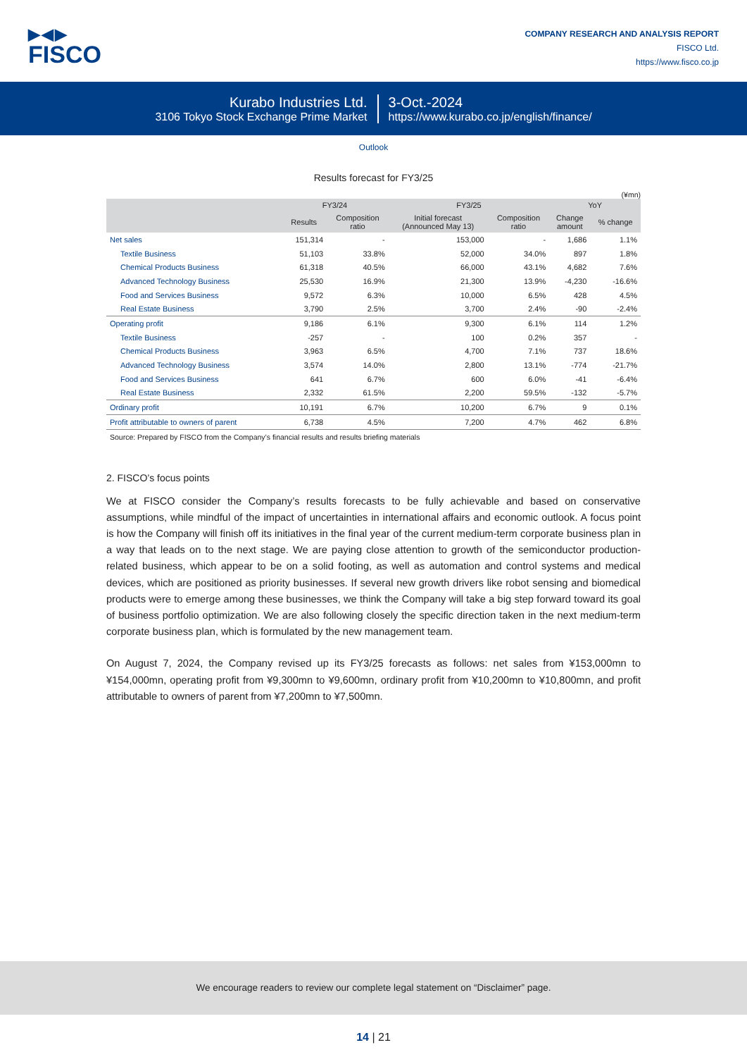▶◀▶
FISCO
COMPANY RESEARCH AND ANALYSIS REPORT
FISCO Ltd.
https://www.fisco.co.jp
Kurabo Industries Ltd.
3106 Tokyo Stock Exchange Prime Market
3-Oct.-2024
https://www.kurabo.co.jp/english/finance/
Outlook
Results forecast for FY3/25
(¥mn)
| | FY3/24 | | FY3/25 | | YoY | |
| --- | --- | --- | --- | --- | --- | --- |
| | Results | Composition ratio | Initial forecast (Announced May 13) | Composition ratio | Change amount | % change |
| Net sales | 151,314 | - | 153,000 | - | 1,686 | 1.1% |
| Textile Business | 51,103 | 33.8% | 52,000 | 34.0% | 897 | 1.8% |
| Chemical Products Business | 61,318 | 40.5% | 66,000 | 43.1% | 4,682 | 7.6% |
| Advanced Technology Business | 25,530 | 16.9% | 21,300 | 13.9% | -4,230 | -16.6% |
| Food and Services Business | 9,572 | 6.3% | 10,000 | 6.5% | 428 | 4.5% |
| Real Estate Business | 3,790 | 2.5% | 3,700 | 2.4% | -90 | -2.4% |
| Operating profit | 9,186 | 6.1% | 9,300 | 6.1% | 114 | 1.2% |
| Textile Business | -257 | - | 100 | 0.2% | 357 | - |
| Chemical Products Business | 3,963 | 6.5% | 4,700 | 7.1% | 737 | 18.6% |
| Advanced Technology Business | 3,574 | 14.0% | 2,800 | 13.1% | -774 | -21.7% |
| Food and Services Business | 641 | 6.7% | 600 | 6.0% | -41 | -6.4% |
| Real Estate Business | 2,332 | 61.5% | 2,200 | 59.5% | -132 | -5.7% |
| Ordinary profit | 10,191 | 6.7% | 10,200 | 6.7% | 9 | 0.1% |
| Profit attributable to owners of parent | 6,738 | 4.5% | 7,200 | 4.7% | 462 | 6.8% |
Source: Prepared by FISCO from the Company’s financial results and results briefing materials
2. FISCO’s focus points
We at FISCO consider the Company’s results forecasts to be fully achievable and based on conservative assumptions, while mindful of the impact of uncertainties in international affairs and economic outlook. A focus point is how the Company will finish off its initiatives in the final year of the current medium-term corporate business plan in a way that leads on to the next stage. We are paying close attention to growth of the semiconductor production-related business, which appear to be on a solid footing, as well as automation and control systems and medical devices, which are positioned as priority businesses. If several new growth drivers like robot sensing and biomedical products were to emerge among these businesses, we think the Company will take a big step forward toward its goal of business portfolio optimization. We are also following closely the specific direction taken in the next medium-term corporate business plan, which is formulated by the new management team.
On August 7, 2024, the Company revised up its FY3/25 forecasts as follows: net sales from ¥153,000mn to ¥154,000mn, operating profit from ¥9,300mn to ¥9,600mn, ordinary profit from ¥10,200mn to ¥10,800mn, and profit attributable to owners of parent from ¥7,200mn to ¥7,500mn.
We encourage readers to review our complete legal statement on “Disclaimer” page.
14 | 21